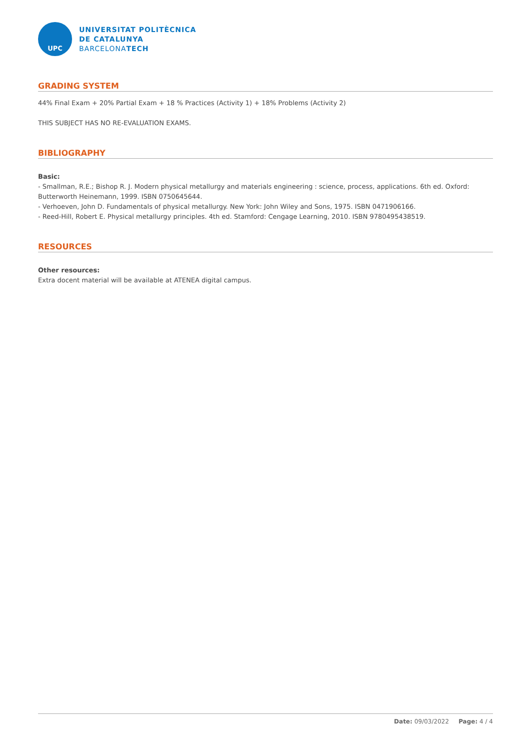UPC
UNIVERSITAT POLITÈCNICA
DE CATALUNYA
BARCELONATECH
GRADING SYSTEM
44% Final Exam + 20% Partial Exam + 18 % Practices (Activity 1) + 18% Problems (Activity 2)
THIS SUBJECT HAS NO RE-EVALUATION EXAMS.
BIBLIOGRAPHY
Basic:
- Smallman, R.E.; Bishop R. J. Modern physical metallurgy and materials engineering : science, process, applications. 6th ed. Oxford: Butterworth Heinemann, 1999. ISBN 0750645644.
- Verhoeven, John D. Fundamentals of physical metallurgy. New York: John Wiley and Sons, 1975. ISBN 0471906166.
- Reed-Hill, Robert E. Physical metallurgy principles. 4th ed. Stamford: Cengage Learning, 2010. ISBN 9780495438519.
RESOURCES
Other resources:
Extra docent material will be available at ATENEA digital campus.
Date: 09/03/2022 Page: 4 / 4